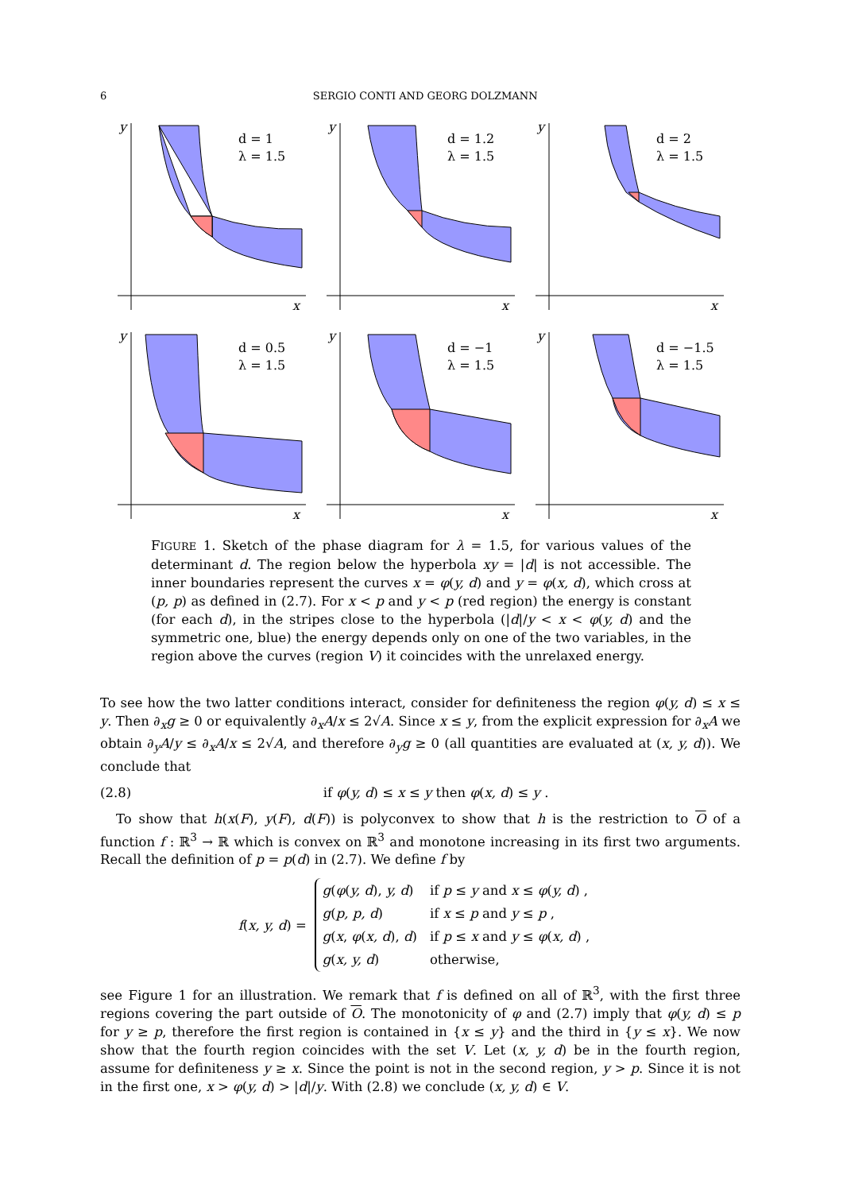6 SERGIO CONTI AND GEORG DOLZMANN
y
x
d = 1
λ = 1.5
y
x
d = 1.2
λ = 1.5
y
x
d = 2
λ = 1.5
y
x
d = 0.5
λ = 1.5
y
x
d = −1
λ = 1.5
y
x
d = −1.5
λ = 1.5
FIGURE 1. Sketch of the phase diagram for λ = 1.5, for various values of the determinant d. The region below the hyperbola xy = |d| is not accessible. The inner boundaries represent the curves x = φ(y, d) and y = φ(x, d), which cross at (p, p) as defined in (2.7). For x < p and y < p (red region) the energy is constant (for each d), in the stripes close to the hyperbola (|d|/y < x < φ(y, d) and the symmetric one, blue) the energy depends only on one of the two variables, in the region above the curves (region V) it coincides with the unrelaxed energy.
To see how the two latter conditions interact, consider for definiteness the region φ(y, d) ≤ x ≤ y. Then ∂<sub>x</sub>g ≥ 0 or equivalently ∂<sub>x</sub>A/x ≤ 2√A. Since x ≤ y, from the explicit expression for ∂<sub>x</sub>A we obtain ∂<sub>y</sub>A/y ≤ ∂<sub>x</sub>A/x ≤ 2√A, and therefore ∂<sub>y</sub>g ≥ 0 (all quantities are evaluated at (x, y, d)). We conclude that
(2.8) if φ(y, d) ≤ x ≤ y then φ(x, d) ≤ y .
To show that h(x(F), y(F), d(F)) is polyconvex to show that h is the restriction to O of a function f : ℝ<sup>3</sup> → ℝ which is convex on ℝ<sup>3</sup> and monotone increasing in its first two arguments. Recall the definition of p = p(d) in (2.7). We define f by
f(x, y, d) =
| g ( φ ( y, d ), y, d ) | if p ≤ y and x ≤ φ ( y, d ) , |
| g ( p, p, d ) | if x ≤ p and y ≤ p , |
| g ( x , φ ( x, d ), d ) | if p ≤ x and y ≤ φ ( x, d ) , |
| g ( x, y, d ) | otherwise, |
see Figure 1 for an illustration. We remark that f is defined on all of ℝ<sup>3</sup>, with the first three regions covering the part outside of O. The monotonicity of φ and (2.7) imply that φ(y, d) ≤ p for y ≥ p, therefore the first region is contained in {x ≤ y} and the third in {y ≤ x}. We now show that the fourth region coincides with the set V. Let (x, y, d) be in the fourth region, assume for definiteness y ≥ x. Since the point is not in the second region, y > p. Since it is not in the first one, x > φ(y, d) > |d|/y. With (2.8) we conclude (x, y, d) ∈ V.